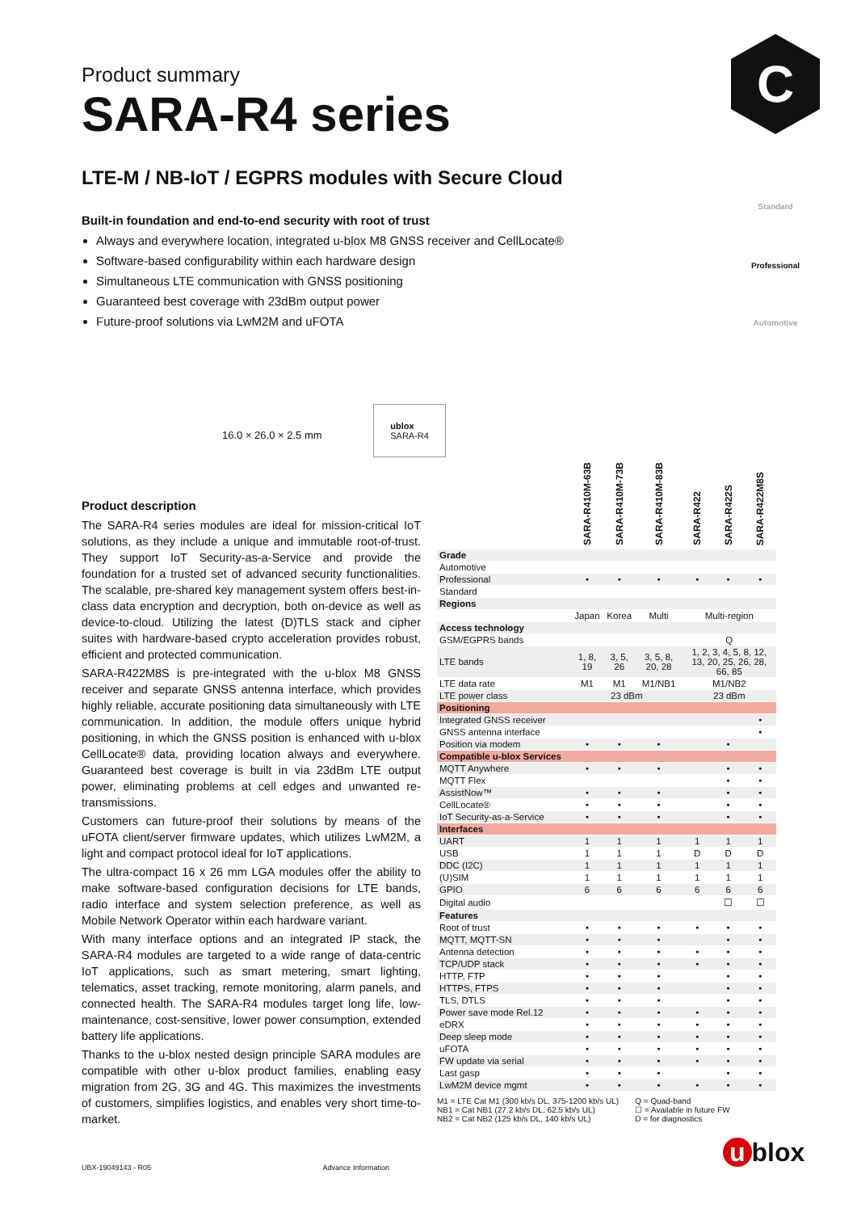C
Standard
Professional
Automotive
Product summary
SARA-R4 series
LTE-M / NB-IoT / EGPRS modules with Secure Cloud
Built-in foundation and end-to-end security with root of trust
Always and everywhere location, integrated u-blox M8 GNSS receiver and CellLocate®
Software-based configurability within each hardware design
Simultaneous LTE communication with GNSS positioning
Guaranteed best coverage with 23dBm output power
Future-proof solutions via LwM2M and uFOTA
16.0 × 26.0 × 2.5 mm ublox
SARA-R4
Product description
The SARA-R4 series modules are ideal for mission-critical IoT solutions, as they include a unique and immutable root-of-trust. They support IoT Security-as-a-Service and provide the foundation for a trusted set of advanced security functionalities. The scalable, pre-shared key management system offers best-in-class data encryption and decryption, both on-device as well as device-to-cloud. Utilizing the latest (D)TLS stack and cipher suites with hardware-based crypto acceleration provides robust, efficient and protected communication.
SARA-R422M8S is pre-integrated with the u-blox M8 GNSS receiver and separate GNSS antenna interface, which provides highly reliable, accurate positioning data simultaneously with LTE communication. In addition, the module offers unique hybrid positioning, in which the GNSS position is enhanced with u-blox CellLocate® data, providing location always and everywhere. Guaranteed best coverage is built in via 23dBm LTE output power, eliminating problems at cell edges and unwanted re-transmissions.
Customers can future-proof their solutions by means of the uFOTA client/server firmware updates, which utilizes LwM2M, a light and compact protocol ideal for IoT applications.
The ultra-compact 16 x 26 mm LGA modules offer the ability to make software-based configuration decisions for LTE bands, radio interface and system selection preference, as well as Mobile Network Operator within each hardware variant.
With many interface options and an integrated IP stack, the SARA-R4 modules are targeted to a wide range of data-centric IoT applications, such as smart metering, smart lighting, telematics, asset tracking, remote monitoring, alarm panels, and connected health. The SARA-R4 modules target long life, low-maintenance, cost-sensitive, lower power consumption, extended battery life applications.
Thanks to the u-blox nested design principle SARA modules are compatible with other u-blox product families, enabling easy migration from 2G, 3G and 4G. This maximizes the investments of customers, simplifies logistics, and enables very short time-to-market.
| | SARA-R410M-63B | SARA-R410M-73B | SARA-R410M-83B | SARA-R422 | SARA-R422S | SARA-R422M8S |
| --- | --- | --- | --- | --- | --- | --- |
| Grade | | | | | | |
| Automotive | | | | | | |
| Professional | • | • | • | • | • | • |
| Standard | | | | | | |
| Regions | | | | | | |
| | Japan | Korea | Multi | Multi-region | | |
| Access technology | | | | | | |
| GSM/EGPRS bands | | | | Q | | |
| LTE bands | 1, 8, 19 | 3, 5, 26 | 3, 5, 8, 20, 28 | 1, 2, 3, 4, 5, 8, 12, 13, 20, 25, 26, 28, 66, 85 | | |
| LTE data rate | M1 | M1 | M1/NB1 | M1/NB2 | | |
| LTE power class | 23 dBm | | | 23 dBm | | |
| Positioning | | | | | | |
| Integrated GNSS receiver | | | | | | • |
| GNSS antenna interface | | | | | | • |
| Position via modem | • | • | • | | • | |
| Compatible u-blox Services | | | | | | |
| MQTT Anywhere | • | • | • | | • | • |
| MQTT Flex | | | | | • | • |
| AssistNow™ | • | • | • | | • | • |
| CellLocate® | • | • | • | | • | • |
| IoT Security-as-a-Service | • | • | • | | • | • |
| Interfaces | | | | | | |
| UART | 1 | 1 | 1 | 1 | 1 | 1 |
| USB | 1 | 1 | 1 | D | D | D |
| DDC (I2C) | 1 | 1 | 1 | 1 | 1 | 1 |
| (U)SIM | 1 | 1 | 1 | 1 | 1 | 1 |
| GPIO | 6 | 6 | 6 | 6 | 6 | 6 |
| Digital audio | | | | | ☐ | ☐ |
| Features | | | | | | |
| Root of trust | • | • | • | • | • | • |
| MQTT, MQTT-SN | • | • | • | | • | • |
| Antenna detection | • | • | • | • | • | • |
| TCP/UDP stack | • | • | • | • | • | • |
| HTTP, FTP | • | • | • | | • | • |
| HTTPS, FTPS | • | • | • | | • | • |
| TLS, DTLS | • | • | • | | • | • |
| Power save mode Rel.12 | • | • | • | • | • | • |
| eDRX | • | • | • | • | • | • |
| Deep sleep mode | • | • | • | • | • | • |
| uFOTA | • | • | • | • | • | • |
| FW update via serial | • | • | • | • | • | • |
| Last gasp | • | • | • | | • | • |
| LwM2M device mgmt | • | • | • | • | • | • |
M1 = LTE Cat M1 (300 kb/s DL, 375-1200 kb/s UL)
NB1 = Cat NB1 (27.2 kb/s DL, 62.5 kb/s UL)
NB2 = Cat NB2 (125 kb/s DL, 140 kb/s UL)
Q = Quad-band
☐ = Available in future FW
D = for diagnostics
UBX-19049143 - R05 Advance Information
u blox